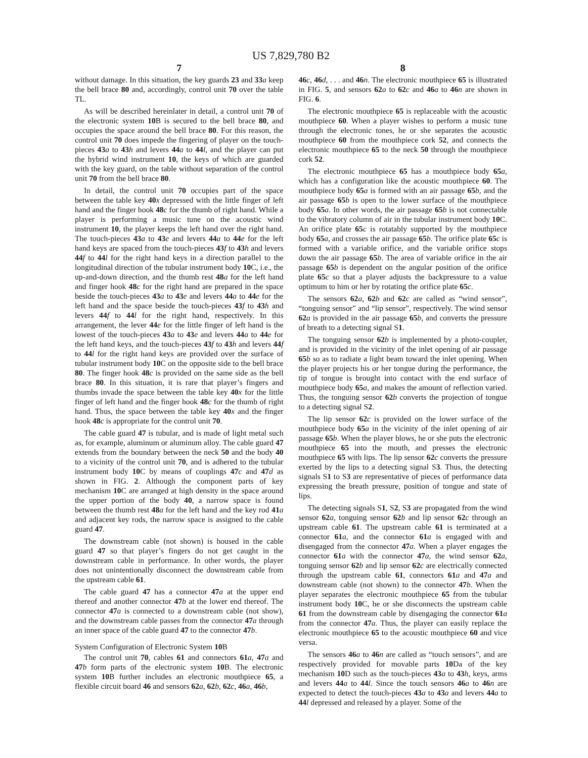US 7,829,780 B2
7
without damage. In this situation, the key guards 23 and 33 a keep the bell brace 80 and, accordingly, control unit 70 over the table TL.
As will be described hereinlater in detail, a control unit 70 of the electronic system 10 B is secured to the bell brace 80, and occupies the space around the bell brace 80. For this reason, the control unit 70 does impede the fingering of player on the touch-pieces 43 a to 43 h and levers 44 a to 44 l, and the player can put the hybrid wind instrument 10, the keys of which are guarded with the key guard, on the table without separation of the control unit 70 from the bell brace 80.
In detail, the control unit 70 occupies part of the space between the table key 40 x depressed with the little finger of left hand and the finger hook 48 c for the thumb of right hand. While a player is performing a music tune on the acoustic wind instrument 10, the player keeps the left hand over the right hand. The touch-pieces 43 a to 43 e and levers 44 a to 44 e for the left hand keys are spaced from the touch-pieces 43 f to 43 h and levers 44 f to 44 l for the right hand keys in a direction parallel to the longitudinal direction of the tubular instrument body 10 C, i.e., the up-and-down direction, and the thumb rest 48 a for the left hand and finger hook 48 c for the right hand are prepared in the space beside the touch-pieces 43 a to 43 e and levers 44 a to 44 e for the left hand and the space beside the touch-pieces 43 f to 43 h and levers 44 f to 44 l for the right hand, respectively. In this arrangement, the lever 44 e for the little finger of left hand is the lowest of the touch-pieces 43 a to 43 e and levers 44 a to 44 e for the left hand keys, and the touch-pieces 43 f to 43 h and levers 44 f to 44 l for the right hand keys are provided over the surface of tubular instrument body 10 C on the opposite side to the bell brace 80. The finger hook 48 c is provided on the same side as the bell brace 80. In this situation, it is rare that player’s fingers and thumbs invade the space between the table key 40 x for the little finger of left hand and the finger hook 48 c for the thumb of right hand. Thus, the space between the table key 40 x and the finger hook 48 c is appropriate for the control unit 70.
The cable guard 47 is tubular, and is made of light metal such as, for example, aluminum or aluminum alloy. The cable guard 47 extends from the boundary between the neck 50 and the body 40 to a vicinity of the control unit 70, and is adhered to the tubular instrument body 10 C by means of couplings 47 c and 47 d as shown in FIG. 2. Although the component parts of key mechanism 10 C are arranged at high density in the space around the upper portion of the body 40, a narrow space is found between the thumb rest 48 a for the left hand and the key rod 41 a and adjacent key rods, the narrow space is assigned to the cable guard 47.
The downstream cable (not shown) is housed in the cable guard 47 so that player’s fingers do not get caught in the downstream cable in performance. In other words, the player does not unintentionally disconnect the downstream cable from the upstream cable 61.
The cable guard 47 has a connector 47 a at the upper end thereof and another connector 47 b at the lower end thereof. The connector 47 a is connected to a downstream cable (not show), and the downstream cable passes from the connector 47 a through an inner space of the cable guard 47 to the connector 47 b.
System Configuration of Electronic System 10 B
The control unit 70, cables 61 and connectors 61 a, 47 a and 47 b form parts of the electronic system 10 B. The electronic system 10 B further includes an electronic mouthpiece 65, a flexible circuit board 46 and sensors 62 a, 62 b, 62 c, 46 a, 46 b,
8
46 c, 46 d, . . . and 46 n. The electronic mouthpiece 65 is illustrated in FIG. 5, and sensors 62 a to 62 c and 46 a to 46 n are shown in FIG. 6.
The electronic mouthpiece 65 is replaceable with the acoustic mouthpiece 60. When a player wishes to perform a music tune through the electronic tones, he or she separates the acoustic mouthpiece 60 from the mouthpiece cork 52, and connects the electronic mouthpiece 65 to the neck 50 through the mouthpiece cork 52.
The electronic mouthpiece 65 has a mouthpiece body 65 a, which has a configuration like the acoustic mouthpiece 60. The mouthpiece body 65 a is formed with an air passage 65 b, and the air passage 65 b is open to the lower surface of the mouthpiece body 65 a. In other words, the air passage 65 b is not connectable to the vibratory column of air in the tubular instrument body 10 C. An orifice plate 65 c is rotatably supported by the mouthpiece body 65 a, and crosses the air passage 65 b. The orifice plate 65 c is formed with a variable orifice, and the variable orifice stops down the air passage 65 b. The area of variable orifice in the air passage 65 b is dependent on the angular position of the orifice plate 65 c so that a player adjusts the backpressure to a value optimum to him or her by rotating the orifice plate 65 c.
The sensors 62 a, 62 b and 62 c are called as “wind sensor”, “tonguing sensor” and “lip sensor”, respectively. The wind sensor 62 a is provided in the air passage 65 b, and converts the pressure of breath to a detecting signal S1.
The tonguing sensor 62 b is implemented by a photo-coupler, and is provided in the vicinity of the inlet opening of air passage 65 b so as to radiate a light beam toward the inlet opening. When the player projects his or her tongue during the performance, the tip of tongue is brought into contact with the end surface of mouthpiece body 65 a, and makes the amount of reflection varied. Thus, the tonguing sensor 62 b converts the projection of tongue to a detecting signal S2.
The lip sensor 62 c is provided on the lower surface of the mouthpiece body 65 a in the vicinity of the inlet opening of air passage 65 b. When the player blows, he or she puts the electronic mouthpiece 65 into the mouth, and presses the electronic mouthpiece 65 with lips. The lip sensor 62 c converts the pressure exerted by the lips to a detecting signal S3. Thus, the detecting signals S1 to S3 are representative of pieces of performance data expressing the breath pressure, position of tongue and state of lips.
The detecting signals S1, S2, S3 are propagated from the wind sensor 62 a, tonguing sensor 62 b and lip sensor 62 c through an upstream cable 61. The upstream cable 61 is terminated at a connector 61 a, and the connector 61 a is engaged with and disengaged from the connector 47 a. When a player engages the connector 61 a with the connector 47 a, the wind sensor 62 a, tonguing sensor 62 b and lip sensor 62 c are electrically connected through the upstream cable 61, connectors 61 a and 47 a and downstream cable (not shown) to the connector 47 b. When the player separates the electronic mouthpiece 65 from the tubular instrument body 10 C, he or she disconnects the upstream cable 61 from the downstream cable by disengaging the connector 61 a from the connector 47 a. Thus, the player can easily replace the electronic mouthpiece 65 to the acoustic mouthpiece 60 and vice versa.
The sensors 46 a to 46 n are called as “touch sensors”, and are respectively provided for movable parts 10 Da of the key mechanism 10 D such as the touch-pieces 43 a to 43 h, keys, arms and levers 44 a to 44 l. Since the touch sensors 46 a to 46 n are expected to detect the touch-pieces 43 a to 43 a and levers 44 a to 44 l depressed and released by a player. Some of the